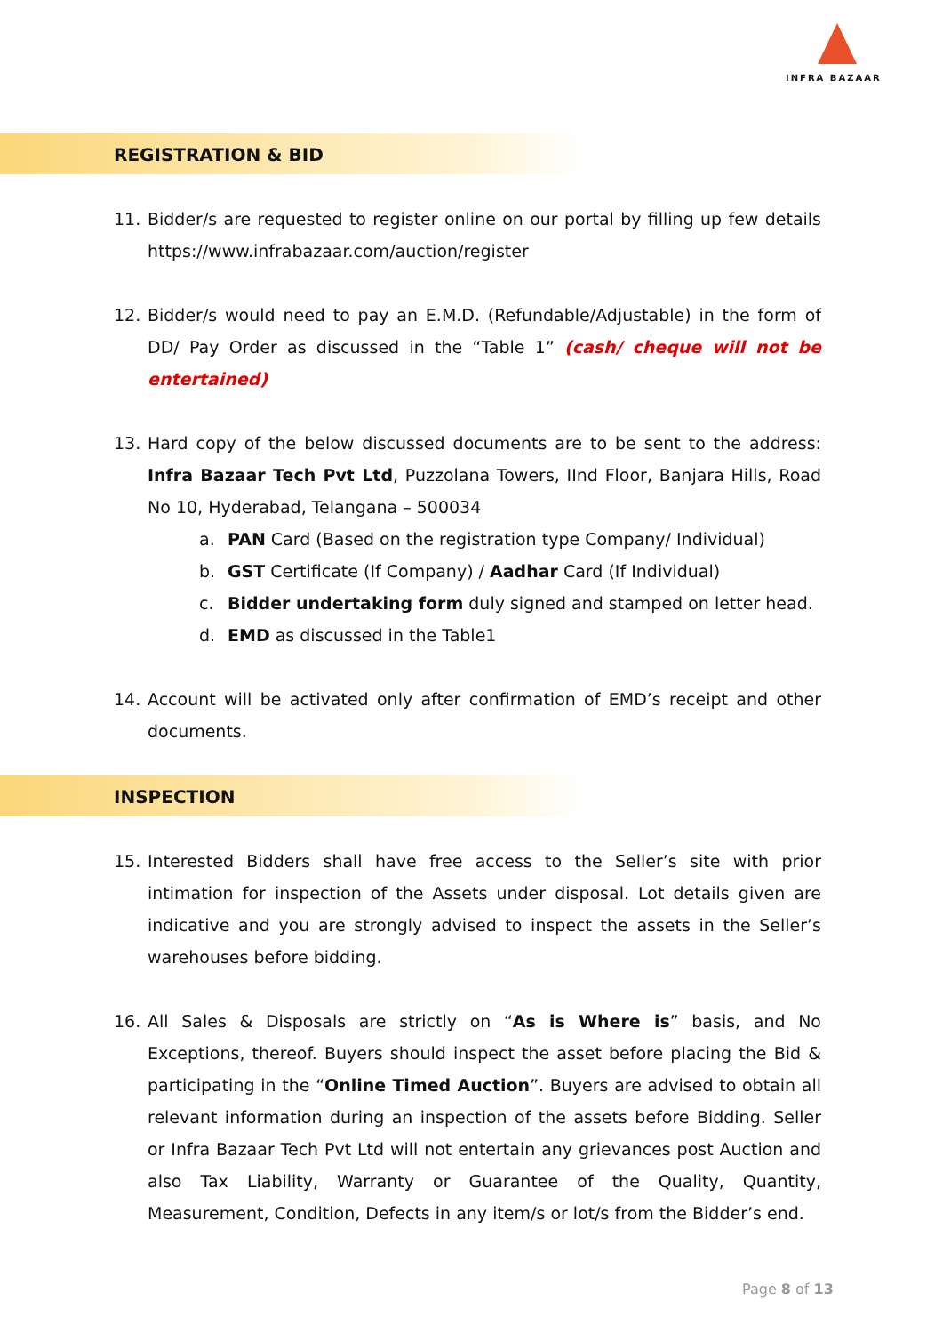INFRA BAZAAR
REGISTRATION & BID
11. Bidder/s are requested to register online on our portal by filling up few details https://www.infrabazaar.com/auction/register
12. Bidder/s would need to pay an E.M.D. (Refundable/Adjustable) in the form of DD/ Pay Order as discussed in the “Table 1” (cash/ cheque will not be entertained)
13. Hard copy of the below discussed documents are to be sent to the address: Infra Bazaar Tech Pvt Ltd, Puzzolana Towers, IInd Floor, Banjara Hills, Road No 10, Hyderabad, Telangana – 500034
a. PAN Card (Based on the registration type Company/ Individual)
b. GST Certificate (If Company) / Aadhar Card (If Individual)
c. Bidder undertaking form duly signed and stamped on letter head.
d. EMD as discussed in the Table1
14. Account will be activated only after confirmation of EMD’s receipt and other documents.
INSPECTION
15. Interested Bidders shall have free access to the Seller’s site with prior intimation for inspection of the Assets under disposal. Lot details given are indicative and you are strongly advised to inspect the assets in the Seller’s warehouses before bidding.
16. All Sales & Disposals are strictly on “As is Where is” basis, and No Exceptions, thereof. Buyers should inspect the asset before placing the Bid & participating in the “Online Timed Auction”. Buyers are advised to obtain all relevant information during an inspection of the assets before Bidding. Seller or Infra Bazaar Tech Pvt Ltd will not entertain any grievances post Auction and also Tax Liability, Warranty or Guarantee of the Quality, Quantity, Measurement, Condition, Defects in any item/s or lot/s from the Bidder’s end.
Page 8 of 13